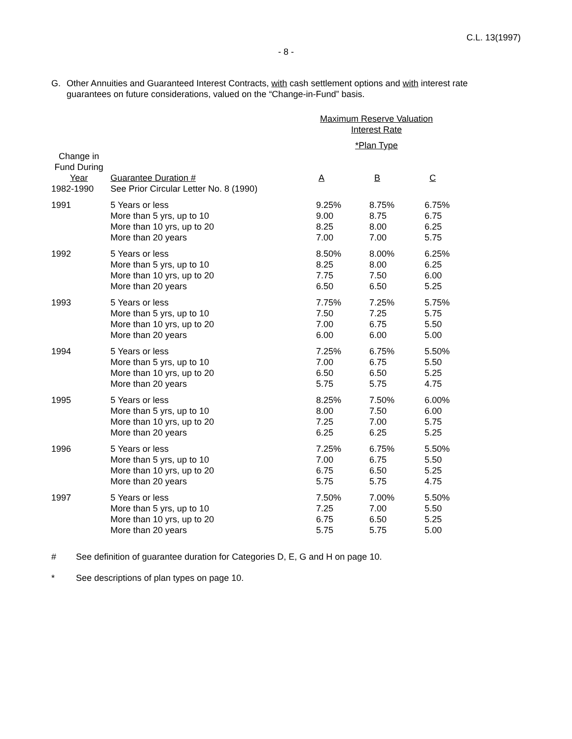C.L. 13(1997)
- 8 -
G. Other Annuities and Guaranteed Interest Contracts, with cash settlement options and with interest rate guarantees on future considerations, valued on the “Change-in-Fund” basis.
| | | Maximum Reserve Valuation Interest Rate | | |
| --- | --- | --- | --- | --- |
| | | *Plan Type | | |
| Change in Fund During Year | Guarantee Duration # | A | B | C |
| 1982-1990 | See Prior Circular Letter No. 8 (1990) | | | |
| 1991 | 5 Years or less More than 5 yrs, up to 10 More than 10 yrs, up to 20 More than 20 years | 9.25% 9.00 8.25 7.00 | 8.75% 8.75 8.00 7.00 | 6.75% 6.75 6.25 5.75 |
| 1992 | 5 Years or less More than 5 yrs, up to 10 More than 10 yrs, up to 20 More than 20 years | 8.50% 8.25 7.75 6.50 | 8.00% 8.00 7.50 6.50 | 6.25% 6.25 6.00 5.25 |
| 1993 | 5 Years or less More than 5 yrs, up to 10 More than 10 yrs, up to 20 More than 20 years | 7.75% 7.50 7.00 6.00 | 7.25% 7.25 6.75 6.00 | 5.75% 5.75 5.50 5.00 |
| 1994 | 5 Years or less More than 5 yrs, up to 10 More than 10 yrs, up to 20 More than 20 years | 7.25% 7.00 6.50 5.75 | 6.75% 6.75 6.50 5.75 | 5.50% 5.50 5.25 4.75 |
| 1995 | 5 Years or less More than 5 yrs, up to 10 More than 10 yrs, up to 20 More than 20 years | 8.25% 8.00 7.25 6.25 | 7.50% 7.50 7.00 6.25 | 6.00% 6.00 5.75 5.25 |
| 1996 | 5 Years or less More than 5 yrs, up to 10 More than 10 yrs, up to 20 More than 20 years | 7.25% 7.00 6.75 5.75 | 6.75% 6.75 6.50 5.75 | 5.50% 5.50 5.25 4.75 |
| 1997 | 5 Years or less More than 5 yrs, up to 10 More than 10 yrs, up to 20 More than 20 years | 7.50% 7.25 6.75 5.75 | 7.00% 7.00 6.50 5.75 | 5.50% 5.50 5.25 5.00 |
# See definition of guarantee duration for Categories D, E, G and H on page 10.
* See descriptions of plan types on page 10.